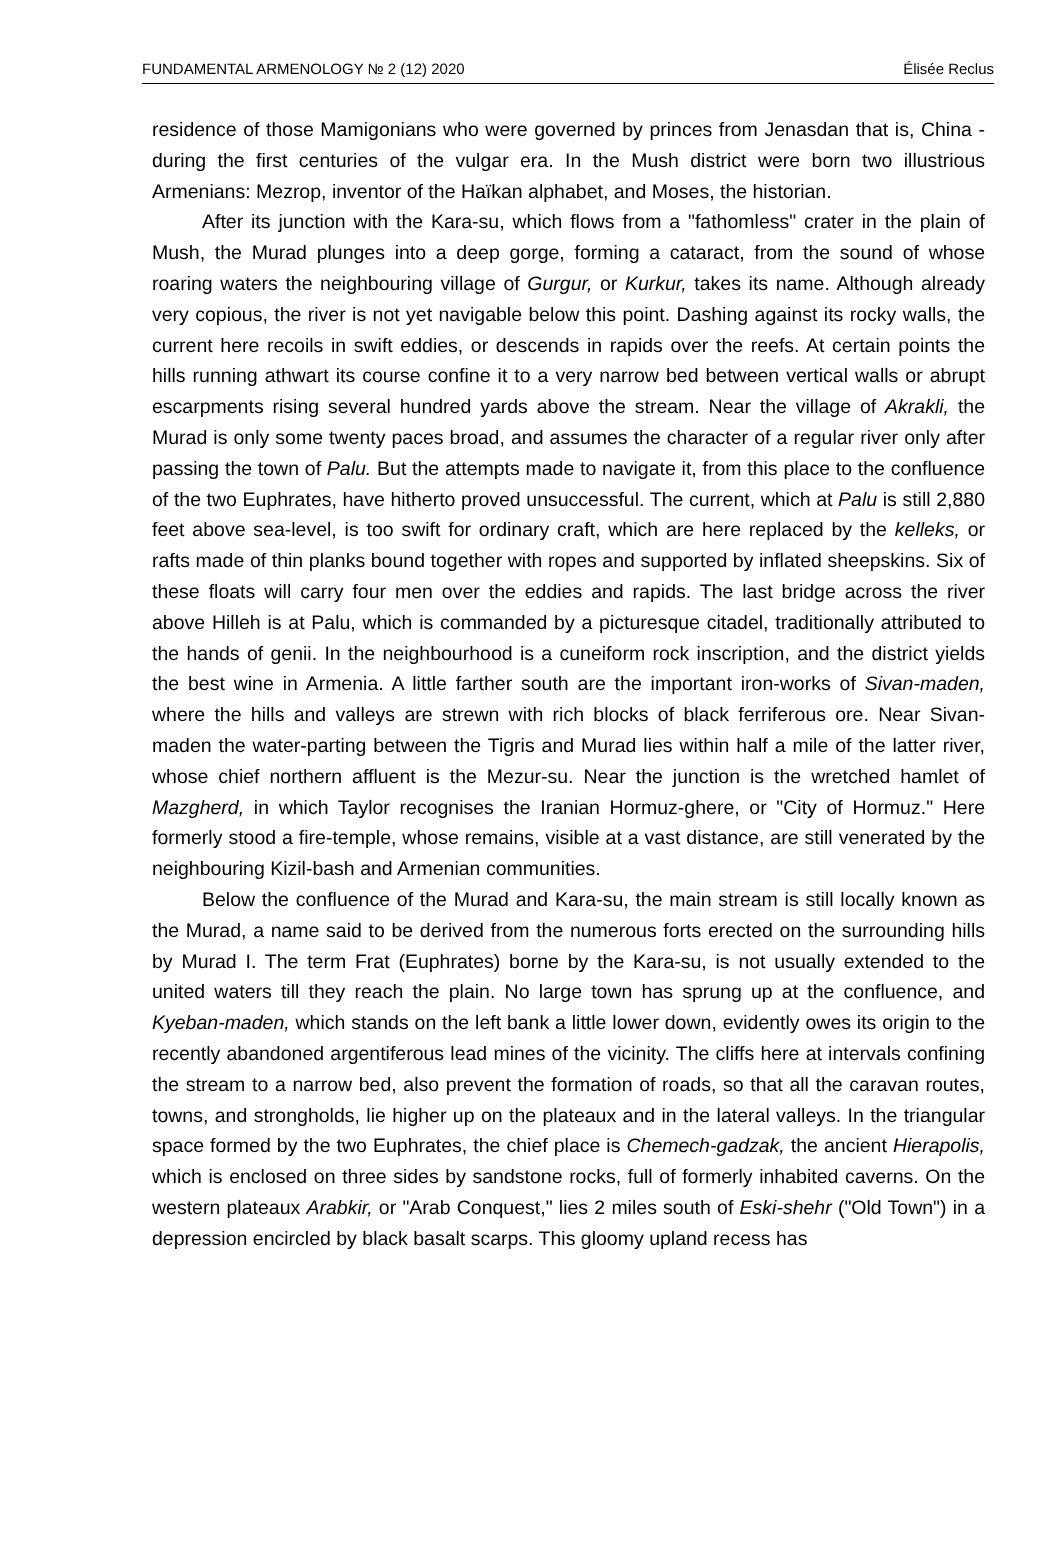FUNDAMENTAL ARMENOLOGY № 2 (12) 2020 Élisée Reclus
residence of those Mamigonians who were governed by princes from Jenasdan that is, China - during the first centuries of the vulgar era. In the Mush district were born two illustrious Armenians: Mezrop, inventor of the Haïkan alphabet, and Moses, the historian.
After its junction with the Kara-su, which flows from a "fathomless" crater in the plain of Mush, the Murad plunges into a deep gorge, forming a cataract, from the sound of whose roaring waters the neighbouring village of Gurgur, or Kurkur, takes its name. Although already very copious, the river is not yet navigable below this point. Dashing against its rocky walls, the current here recoils in swift eddies, or descends in rapids over the reefs. At certain points the hills running athwart its course confine it to a very narrow bed between vertical walls or abrupt escarpments rising several hundred yards above the stream. Near the village of Akrakli, the Murad is only some twenty paces broad, and assumes the character of a regular river only after passing the town of Palu. But the attempts made to navigate it, from this place to the confluence of the two Euphrates, have hitherto proved unsuccessful. The current, which at Palu is still 2,880 feet above sea-level, is too swift for ordinary craft, which are here replaced by the kelleks, or rafts made of thin planks bound together with ropes and supported by inflated sheepskins. Six of these floats will carry four men over the eddies and rapids. The last bridge across the river above Hilleh is at Palu, which is commanded by a picturesque citadel, traditionally attributed to the hands of genii. In the neighbourhood is a cuneiform rock inscription, and the district yields the best wine in Armenia. A little farther south are the important iron-works of Sivan-maden, where the hills and valleys are strewn with rich blocks of black ferriferous ore. Near Sivan-maden the water-parting between the Tigris and Murad lies within half a mile of the latter river, whose chief northern affluent is the Mezur-su. Near the junction is the wretched hamlet of Mazgherd, in which Taylor recognises the Iranian Hormuz-ghere, or "City of Hormuz." Here formerly stood a fire-temple, whose remains, visible at a vast distance, are still venerated by the neighbouring Kizil-bash and Armenian communities.
Below the confluence of the Murad and Kara-su, the main stream is still locally known as the Murad, a name said to be derived from the numerous forts erected on the surrounding hills by Murad I. The term Frat (Euphrates) borne by the Kara-su, is not usually extended to the united waters till they reach the plain. No large town has sprung up at the confluence, and Kyeban-maden, which stands on the left bank a little lower down, evidently owes its origin to the recently abandoned argentiferous lead mines of the vicinity. The cliffs here at intervals confining the stream to a narrow bed, also prevent the formation of roads, so that all the caravan routes, towns, and strongholds, lie higher up on the plateaux and in the lateral valleys. In the triangular space formed by the two Euphrates, the chief place is Chemech-gadzak, the ancient Hierapolis, which is enclosed on three sides by sandstone rocks, full of formerly inhabited caverns. On the western plateaux Arabkir, or "Arab Conquest," lies 2 miles south of Eski-shehr ("Old Town") in a depression encircled by black basalt scarps. This gloomy upland recess has